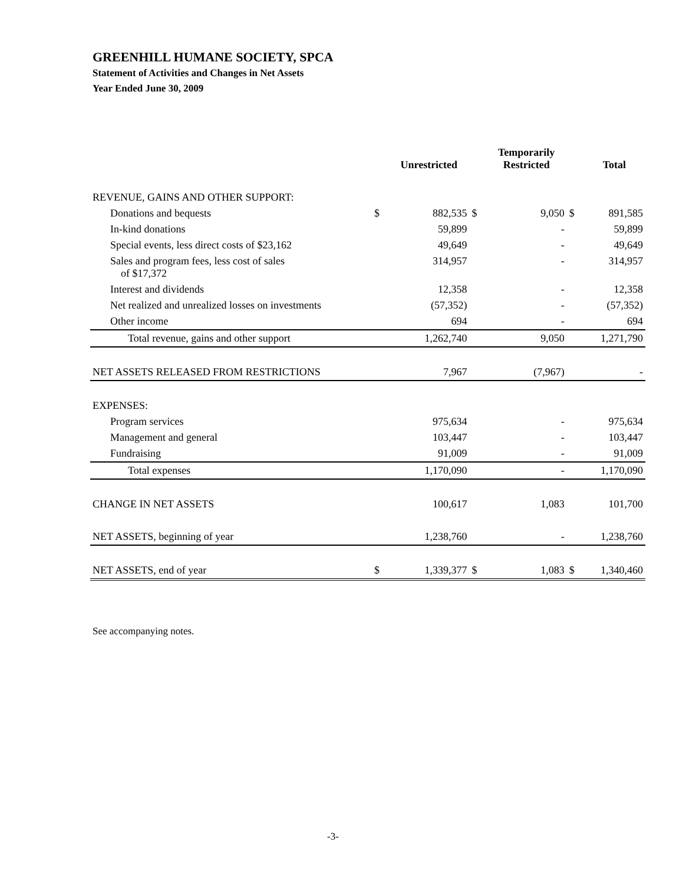GREENHILL HUMANE SOCIETY, SPCA
Statement of Activities and Changes in Net Assets
Year Ended June 30, 2009
| | | Unrestricted | | Temporarily Restricted | | Total |
| --- | --- | --- | --- | --- | --- | --- |
| REVENUE, GAINS AND OTHER SUPPORT: | | | | | | |
| Donations and bequests | $ | 882,535 | $ | 9,050 | $ | 891,585 |
| In-kind donations | | 59,899 | | - | | 59,899 |
| Special events, less direct costs of $23,162 | | 49,649 | | - | | 49,649 |
| Sales and program fees, less cost of sales of $17,372 | | 314,957 | | - | | 314,957 |
| Interest and dividends | | 12,358 | | - | | 12,358 |
| Net realized and unrealized losses on investments | | (57,352) | | - | | (57,352) |
| Other income | | 694 | | - | | 694 |
| Total revenue, gains and other support | | 1,262,740 | | 9,050 | | 1,271,790 |
| NET ASSETS RELEASED FROM RESTRICTIONS | | 7,967 | | (7,967) | | - |
| EXPENSES: | | | | | | |
| Program services | | 975,634 | | - | | 975,634 |
| Management and general | | 103,447 | | - | | 103,447 |
| Fundraising | | 91,009 | | - | | 91,009 |
| Total expenses | | 1,170,090 | | - | | 1,170,090 |
| CHANGE IN NET ASSETS | | 100,617 | | 1,083 | | 101,700 |
| NET ASSETS, beginning of year | | 1,238,760 | | - | | 1,238,760 |
| NET ASSETS, end of year | $ | 1,339,377 | $ | 1,083 | $ | 1,340,460 |
See accompanying notes.
-3-